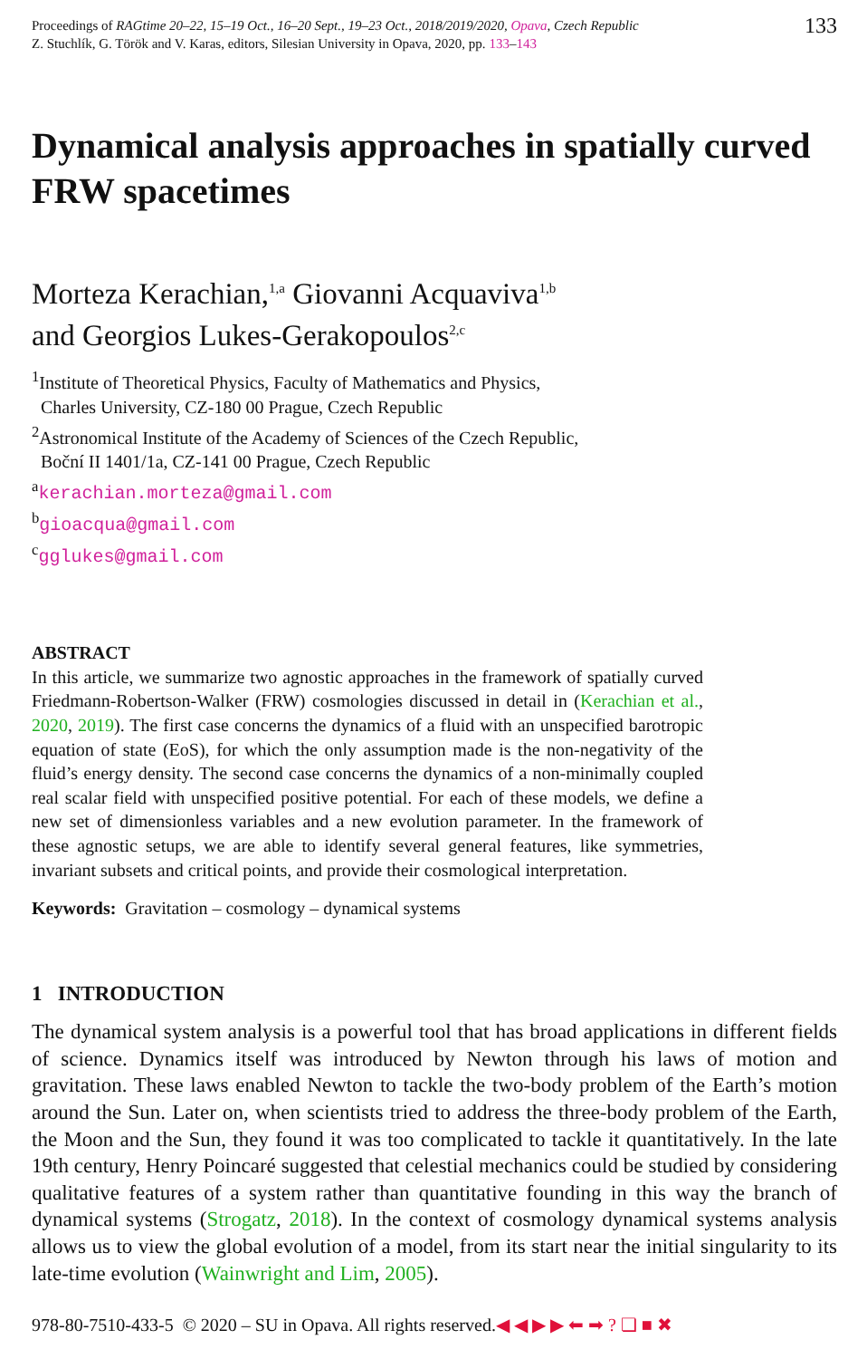Proceedings of RAGtime 20–22, 15–19 Oct., 16–20 Sept., 19–23 Oct., 2018/2019/2020, Opava, Czech Republic
Z. Stuchlík, G. Török and V. Karas, editors, Silesian University in Opava, 2020, pp. 133–143
133
Dynamical analysis approaches in spatially curved FRW spacetimes
Morteza Kerachian,<sup>1,a</sup> Giovanni Acquaviva<sup>1,b</sup>
and Georgios Lukes-Gerakopoulos<sup>2,c</sup>
<sup>1</sup> Institute of Theoretical Physics, Faculty of Mathematics and Physics,
Charles University, CZ-180 00 Prague, Czech Republic
<sup>2</sup> Astronomical Institute of the Academy of Sciences of the Czech Republic,
Boční II 1401/1a, CZ-141 00 Prague, Czech Republic
<sup>a</sup> kerachian.morteza@gmail.com
<sup>b</sup> gioacqua@gmail.com
<sup>c</sup> gglukes@gmail.com
ABSTRACT
In this article, we summarize two agnostic approaches in the framework of spatially curved Friedmann-Robertson-Walker (FRW) cosmologies discussed in detail in (Kerachian et al., 2020, 2019). The first case concerns the dynamics of a fluid with an unspecified barotropic equation of state (EoS), for which the only assumption made is the non-negativity of the fluid’s energy density. The second case concerns the dynamics of a non-minimally coupled real scalar field with unspecified positive potential. For each of these models, we define a new set of dimensionless variables and a new evolution parameter. In the framework of these agnostic setups, we are able to identify several general features, like symmetries, invariant subsets and critical points, and provide their cosmological interpretation.
Keywords: Gravitation – cosmology – dynamical systems
1 INTRODUCTION
The dynamical system analysis is a powerful tool that has broad applications in different fields of science. Dynamics itself was introduced by Newton through his laws of motion and gravitation. These laws enabled Newton to tackle the two-body problem of the Earth’s motion around the Sun. Later on, when scientists tried to address the three-body problem of the Earth, the Moon and the Sun, they found it was too complicated to tackle it quantitatively. In the late 19th century, Henry Poincaré suggested that celestial mechanics could be studied by considering qualitative features of a system rather than quantitative founding in this way the branch of dynamical systems (Strogatz, 2018). In the context of cosmology dynamical systems analysis allows us to view the global evolution of a model, from its start near the initial singularity to its late-time evolution (Wainwright and Lim, 2005).
978-80-7510-433-5 © 2020 – SU in Opava. All rights reserved.◀ ◀ ▶ ▶ ⬅ ➡ ? ❏ ■ ✖